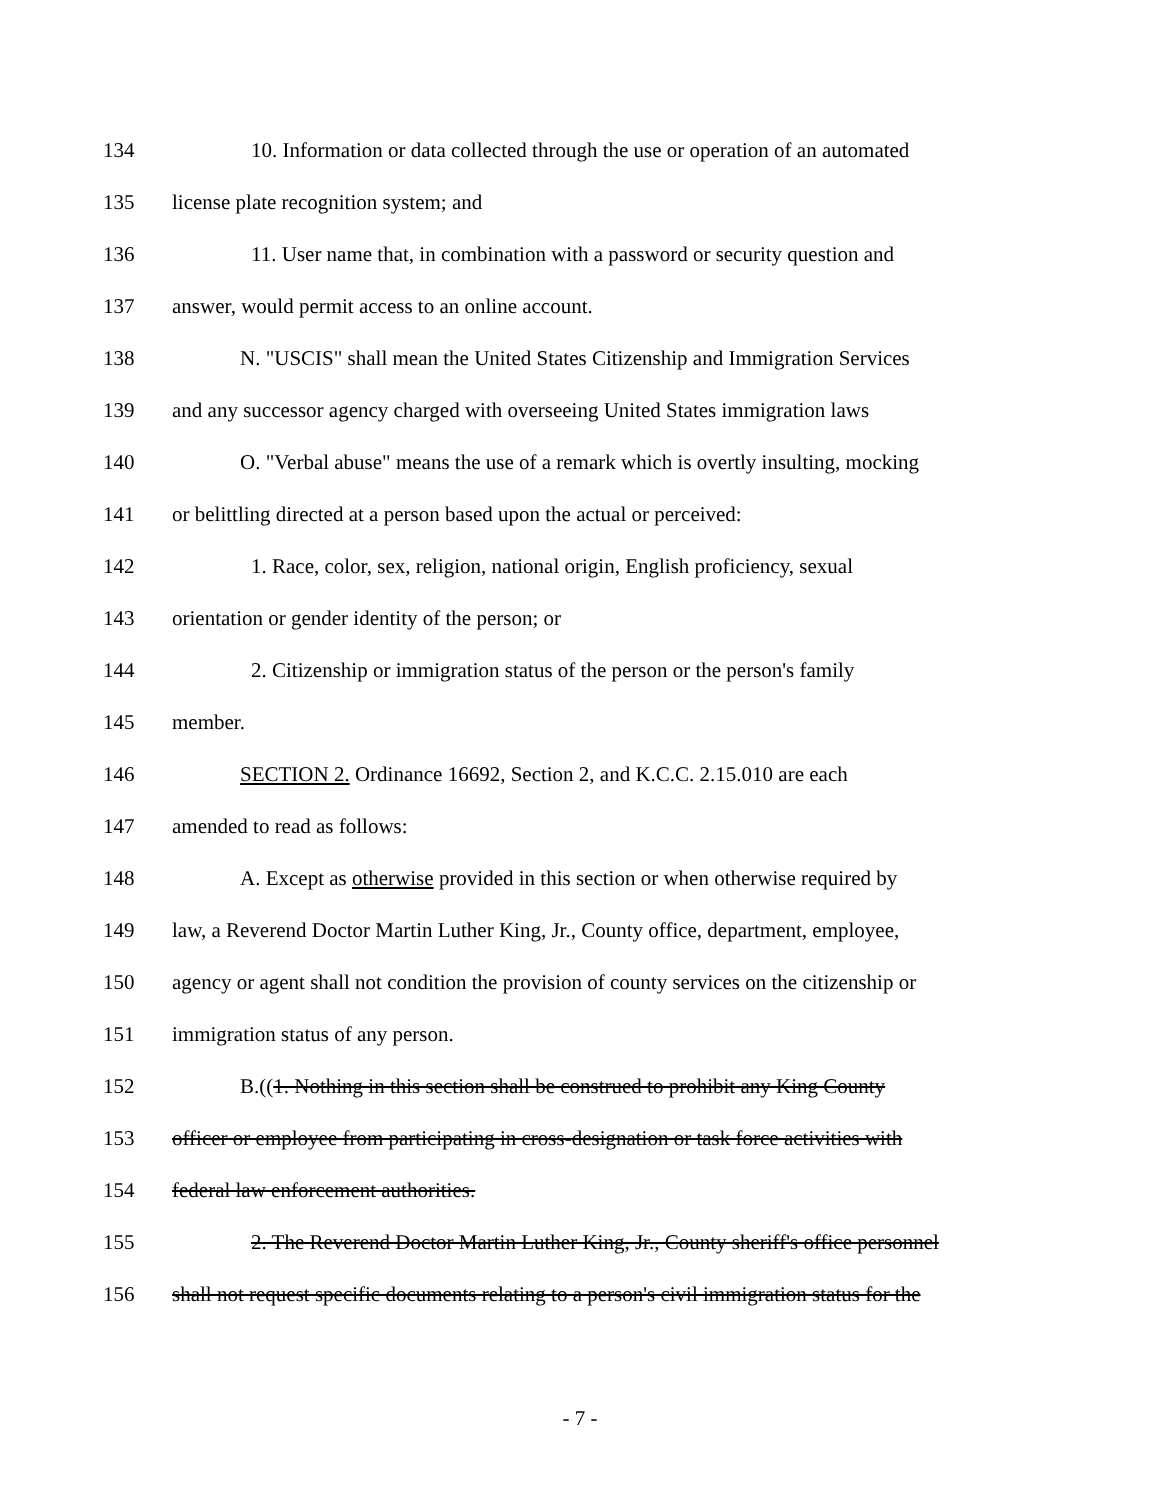134 10. Information or data collected through the use or operation of an automated
135 license plate recognition system; and
136 11. User name that, in combination with a password or security question and
137 answer, would permit access to an online account.
138 N. "USCIS" shall mean the United States Citizenship and Immigration Services
139 and any successor agency charged with overseeing United States immigration laws
140 O. "Verbal abuse" means the use of a remark which is overtly insulting, mocking
141 or belittling directed at a person based upon the actual or perceived:
142 1. Race, color, sex, religion, national origin, English proficiency, sexual
143 orientation or gender identity of the person; or
144 2. Citizenship or immigration status of the person or the person's family
145 member.
146 SECTION 2. Ordinance 16692, Section 2, and K.C.C. 2.15.010 are each
147 amended to read as follows:
148 A. Except as otherwise provided in this section or when otherwise required by
149 law, a Reverend Doctor Martin Luther King, Jr., County office, department, employee,
150 agency or agent shall not condition the provision of county services on the citizenship or
151 immigration status of any person.
152 B.((1. Nothing in this section shall be construed to prohibit any King County
153 officer or employee from participating in cross-designation or task force activities with
154 federal law enforcement authorities.
155 2. The Reverend Doctor Martin Luther King, Jr., County sheriff's office personnel
156 shall not request specific documents relating to a person's civil immigration status for the
- 7 -